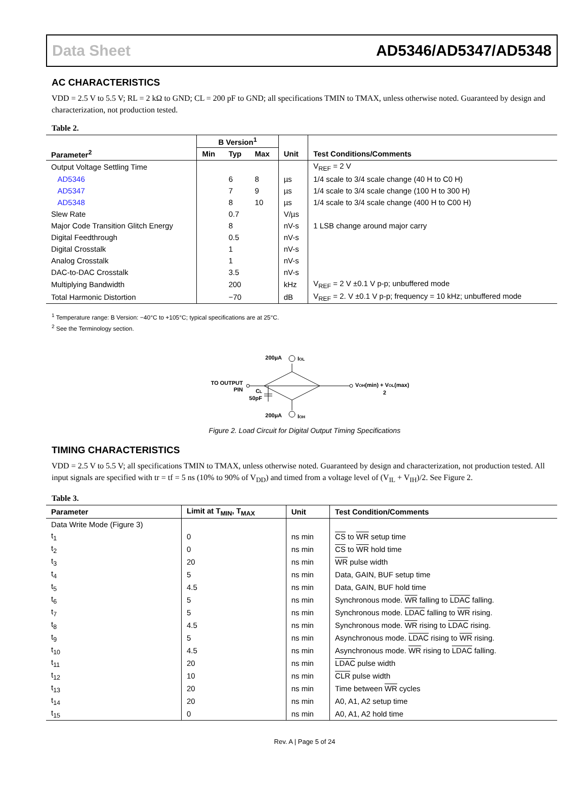Data Sheet AD5346/AD5347/AD5348
AC CHARACTERISTICS
VDD = 2.5 V to 5.5 V; RL = 2 kΩ to GND; CL = 200 pF to GND; all specifications TMIN to TMAX, unless otherwise noted. Guaranteed by design and characterization, not production tested.
Table 2.
| | B Version<sup>1</sup> | | | | |
| --- | --- | --- | --- | --- | --- |
| Parameter<sup>2</sup> | Min | Typ | Max | Unit | Test Conditions/Comments |
| Output Voltage Settling Time | | | | | V<sub>REF</sub> = 2 V |
| AD5346 | | 6 | 8 | µs | 1/4 scale to 3/4 scale change (40 H to C0 H) |
| AD5347 | | 7 | 9 | µs | 1/4 scale to 3/4 scale change (100 H to 300 H) |
| AD5348 | | 8 | 10 | µs | 1/4 scale to 3/4 scale change (400 H to C00 H) |
| Slew Rate | | 0.7 | | V/µs | |
| Major Code Transition Glitch Energy | | 8 | | nV-s | 1 LSB change around major carry |
| Digital Feedthrough | | 0.5 | | nV-s | |
| Digital Crosstalk | | 1 | | nV-s | |
| Analog Crosstalk | | 1 | | nV-s | |
| DAC-to-DAC Crosstalk | | 3.5 | | nV-s | |
| Multiplying Bandwidth | | 200 | | kHz | V<sub>REF</sub> = 2 V ±0.1 V p-p; unbuffered mode |
| Total Harmonic Distortion | | −70 | | dB | V<sub>REF</sub> = 2. V ±0.1 V p-p; frequency = 10 kHz; unbuffered mode |
<sup>1</sup> Temperature range: B Version: −40°C to +105°C; typical specifications are at 25°C.
<sup>2</sup> See the Terminology section.
200µA
IOL
200µA
IOH
TO OUTPUT
PIN
CL
50pF
VOH(min) + VOL(max)
2
Figure 2. Load Circuit for Digital Output Timing Specifications
TIMING CHARACTERISTICS
VDD = 2.5 V to 5.5 V; all specifications TMIN to TMAX, unless otherwise noted. Guaranteed by design and characterization, not production tested. All input signals are specified with tr = tf = 5 ns (10% to 90% of V<sub>DD</sub>) and timed from a voltage level of (V<sub>IL</sub> + V<sub>IH</sub>)/2. See Figure 2.
Table 3.
| Parameter | Limit at T<sub>MIN</sub>, T<sub>MAX</sub> | Unit | Test Condition/Comments |
| --- | --- | --- | --- |
| Data Write Mode (Figure 3) | | | |
| t<sub>1</sub> | 0 | ns min | CS to WR setup time |
| t<sub>2</sub> | 0 | ns min | CS to WR hold time |
| t<sub>3</sub> | 20 | ns min | WR pulse width |
| t<sub>4</sub> | 5 | ns min | Data, GAIN, BUF setup time |
| t<sub>5</sub> | 4.5 | ns min | Data, GAIN, BUF hold time |
| t<sub>6</sub> | 5 | ns min | Synchronous mode. WR falling to LDAC falling. |
| t<sub>7</sub> | 5 | ns min | Synchronous mode. LDAC falling to WR rising. |
| t<sub>8</sub> | 4.5 | ns min | Synchronous mode. WR rising to LDAC rising. |
| t<sub>9</sub> | 5 | ns min | Asynchronous mode. LDAC rising to WR rising. |
| t<sub>10</sub> | 4.5 | ns min | Asynchronous mode. WR rising to LDAC falling. |
| t<sub>11</sub> | 20 | ns min | LDAC pulse width |
| t<sub>12</sub> | 10 | ns min | CLR pulse width |
| t<sub>13</sub> | 20 | ns min | Time between WR cycles |
| t<sub>14</sub> | 20 | ns min | A0, A1, A2 setup time |
| t<sub>15</sub> | 0 | ns min | A0, A1, A2 hold time |
Rev. A | Page 5 of 24